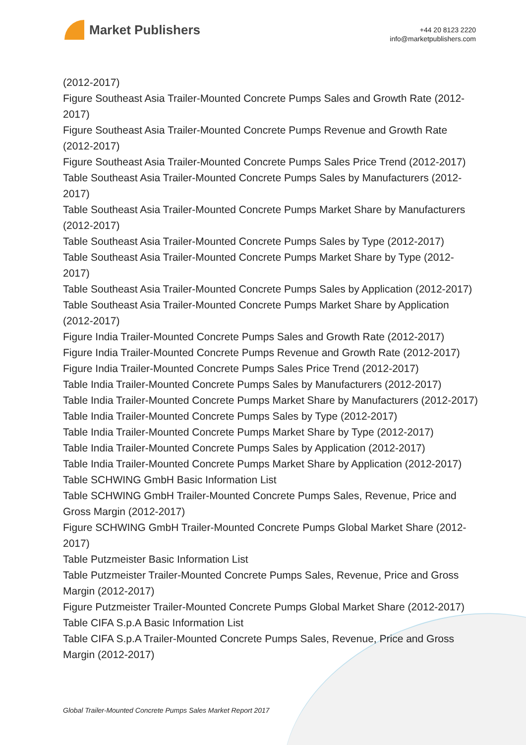Market Publishers
+44 20 8123 2220
info@marketpublishers.com
(2012-2017)
Figure Southeast Asia Trailer-Mounted Concrete Pumps Sales and Growth Rate (2012-2017)
Figure Southeast Asia Trailer-Mounted Concrete Pumps Revenue and Growth Rate (2012-2017)
Figure Southeast Asia Trailer-Mounted Concrete Pumps Sales Price Trend (2012-2017)
Table Southeast Asia Trailer-Mounted Concrete Pumps Sales by Manufacturers (2012-2017)
Table Southeast Asia Trailer-Mounted Concrete Pumps Market Share by Manufacturers (2012-2017)
Table Southeast Asia Trailer-Mounted Concrete Pumps Sales by Type (2012-2017)
Table Southeast Asia Trailer-Mounted Concrete Pumps Market Share by Type (2012-2017)
Table Southeast Asia Trailer-Mounted Concrete Pumps Sales by Application (2012-2017)
Table Southeast Asia Trailer-Mounted Concrete Pumps Market Share by Application (2012-2017)
Figure India Trailer-Mounted Concrete Pumps Sales and Growth Rate (2012-2017)
Figure India Trailer-Mounted Concrete Pumps Revenue and Growth Rate (2012-2017)
Figure India Trailer-Mounted Concrete Pumps Sales Price Trend (2012-2017)
Table India Trailer-Mounted Concrete Pumps Sales by Manufacturers (2012-2017)
Table India Trailer-Mounted Concrete Pumps Market Share by Manufacturers (2012-2017)
Table India Trailer-Mounted Concrete Pumps Sales by Type (2012-2017)
Table India Trailer-Mounted Concrete Pumps Market Share by Type (2012-2017)
Table India Trailer-Mounted Concrete Pumps Sales by Application (2012-2017)
Table India Trailer-Mounted Concrete Pumps Market Share by Application (2012-2017)
Table SCHWING GmbH Basic Information List
Table SCHWING GmbH Trailer-Mounted Concrete Pumps Sales, Revenue, Price and Gross Margin (2012-2017)
Figure SCHWING GmbH Trailer-Mounted Concrete Pumps Global Market Share (2012-2017)
Table Putzmeister Basic Information List
Table Putzmeister Trailer-Mounted Concrete Pumps Sales, Revenue, Price and Gross Margin (2012-2017)
Figure Putzmeister Trailer-Mounted Concrete Pumps Global Market Share (2012-2017)
Table CIFA S.p.A Basic Information List
Table CIFA S.p.A Trailer-Mounted Concrete Pumps Sales, Revenue, Price and Gross Margin (2012-2017)
Global Trailer-Mounted Concrete Pumps Sales Market Report 2017